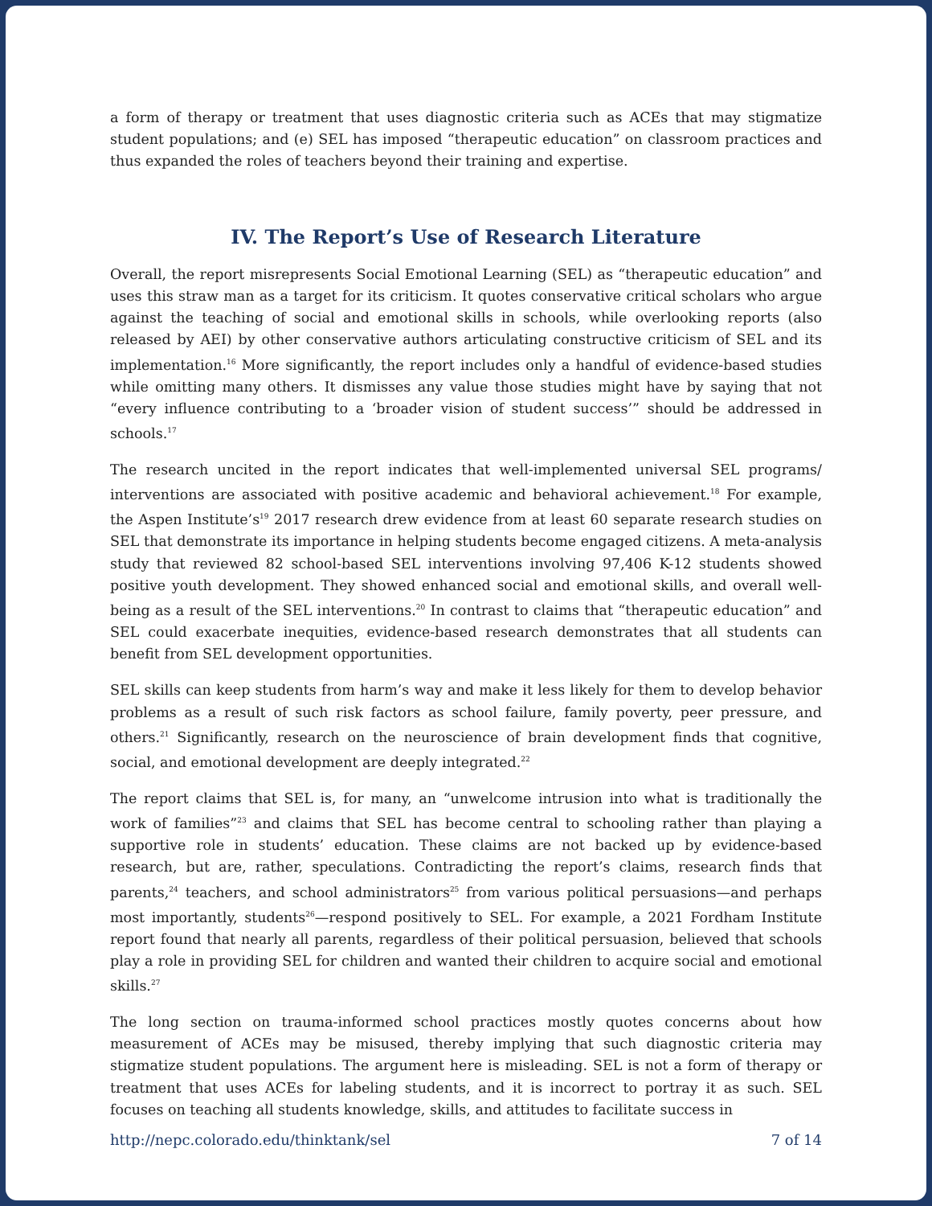a form of therapy or treatment that uses diagnostic criteria such as ACEs that may stigmatize student populations; and (e) SEL has imposed “therapeutic education” on classroom practices and thus expanded the roles of teachers beyond their training and expertise.
IV. The Report’s Use of Research Literature
Overall, the report misrepresents Social Emotional Learning (SEL) as “therapeutic education” and uses this straw man as a target for its criticism. It quotes conservative critical scholars who argue against the teaching of social and emotional skills in schools, while overlooking reports (also released by AEI) by other conservative authors articulating constructive criticism of SEL and its implementation.<sup>16</sup> More significantly, the report includes only a handful of evidence-based studies while omitting many others. It dismisses any value those studies might have by saying that not “every influence contributing to a ‘broader vision of student success’” should be addressed in schools.<sup>17</sup>
The research uncited in the report indicates that well-implemented universal SEL programs/ interventions are associated with positive academic and behavioral achievement.<sup>18</sup> For example, the Aspen Institute’s<sup>19</sup> 2017 research drew evidence from at least 60 separate research studies on SEL that demonstrate its importance in helping students become engaged citizens. A meta-analysis study that reviewed 82 school-based SEL interventions involving 97,406 K-12 students showed positive youth development. They showed enhanced social and emotional skills, and overall well-being as a result of the SEL interventions.<sup>20</sup> In contrast to claims that “therapeutic education” and SEL could exacerbate inequities, evidence-based research demonstrates that all students can benefit from SEL development opportunities.
SEL skills can keep students from harm’s way and make it less likely for them to develop behavior problems as a result of such risk factors as school failure, family poverty, peer pressure, and others.<sup>21</sup> Significantly, research on the neuroscience of brain development finds that cognitive, social, and emotional development are deeply integrated.<sup>22</sup>
The report claims that SEL is, for many, an “unwelcome intrusion into what is traditionally the work of families”<sup>23</sup> and claims that SEL has become central to schooling rather than playing a supportive role in students’ education. These claims are not backed up by evidence-based research, but are, rather, speculations. Contradicting the report’s claims, research finds that parents,<sup>24</sup> teachers, and school administrators<sup>25</sup> from various political persuasions—and perhaps most importantly, students<sup>26</sup>—respond positively to SEL. For example, a 2021 Fordham Institute report found that nearly all parents, regardless of their political persuasion, believed that schools play a role in providing SEL for children and wanted their children to acquire social and emotional skills.<sup>27</sup>
The long section on trauma-informed school practices mostly quotes concerns about how measurement of ACEs may be misused, thereby implying that such diagnostic criteria may stigmatize student populations. The argument here is misleading. SEL is not a form of therapy or treatment that uses ACEs for labeling students, and it is incorrect to portray it as such. SEL focuses on teaching all students knowledge, skills, and attitudes to facilitate success in
http://nepc.colorado.edu/thinktank/sel 7 of 14